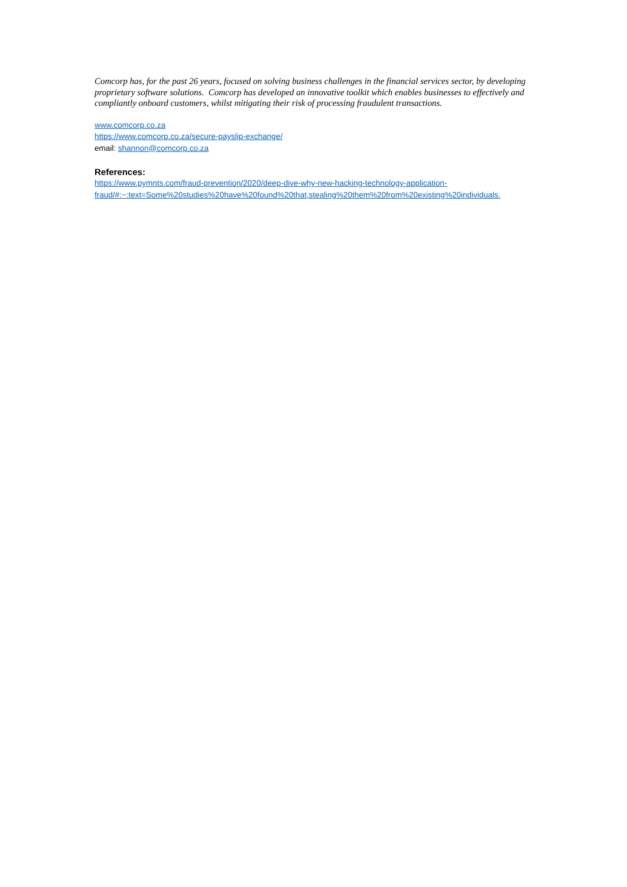Comcorp has, for the past 26 years, focused on solving business challenges in the financial services sector, by developing proprietary software solutions. Comcorp has developed an innovative toolkit which enables businesses to effectively and compliantly onboard customers, whilst mitigating their risk of processing fraudulent transactions.
www.comcorp.co.za
https://www.comcorp.co.za/secure-payslip-exchange/
email: shannon@comcorp.co.za
References:
https://www.pymnts.com/fraud-prevention/2020/deep-dive-why-new-hacking-technology-application-fraud/#:~:text=Some%20studies%20have%20found%20that,stealing%20them%20from%20existing%20individuals.